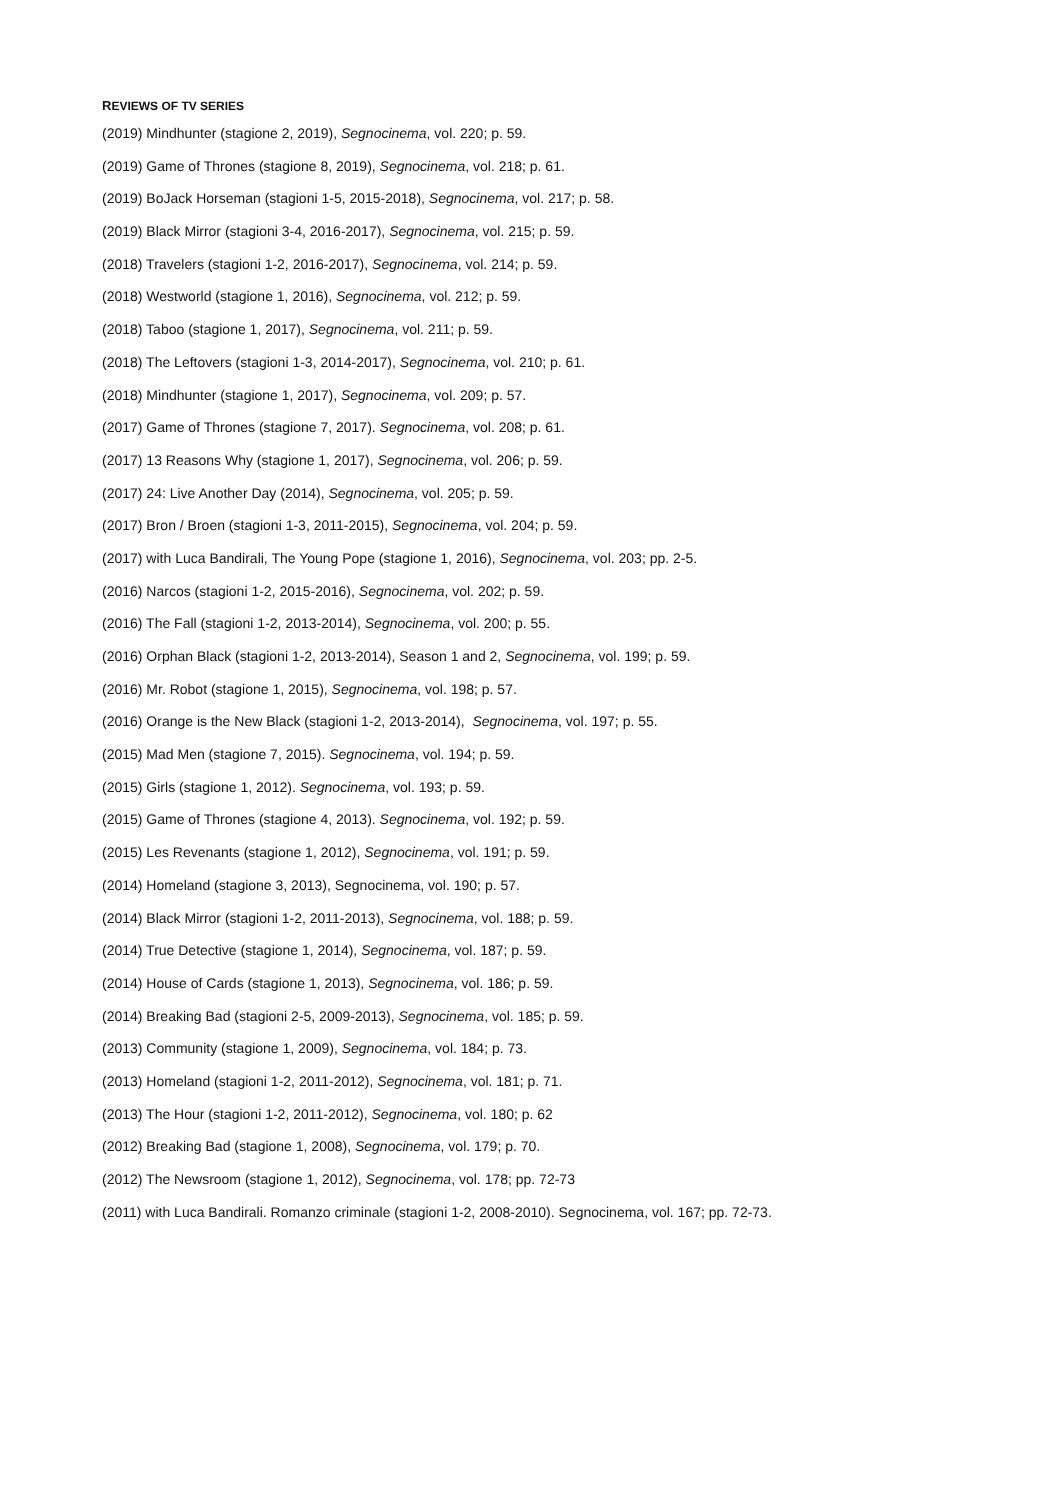REVIEWS OF TV SERIES
(2019) Mindhunter (stagione 2, 2019), Segnocinema, vol. 220; p. 59.
(2019) Game of Thrones (stagione 8, 2019), Segnocinema, vol. 218; p. 61.
(2019) BoJack Horseman (stagioni 1-5, 2015-2018), Segnocinema, vol. 217; p. 58.
(2019) Black Mirror (stagioni 3-4, 2016-2017), Segnocinema, vol. 215; p. 59.
(2018) Travelers (stagioni 1-2, 2016-2017), Segnocinema, vol. 214; p. 59.
(2018) Westworld (stagione 1, 2016), Segnocinema, vol. 212; p. 59.
(2018) Taboo (stagione 1, 2017), Segnocinema, vol. 211; p. 59.
(2018) The Leftovers (stagioni 1-3, 2014-2017), Segnocinema, vol. 210; p. 61.
(2018) Mindhunter (stagione 1, 2017), Segnocinema, vol. 209; p. 57.
(2017) Game of Thrones (stagione 7, 2017). Segnocinema, vol. 208; p. 61.
(2017) 13 Reasons Why (stagione 1, 2017), Segnocinema, vol. 206; p. 59.
(2017) 24: Live Another Day (2014), Segnocinema, vol. 205; p. 59.
(2017) Bron / Broen (stagioni 1-3, 2011-2015), Segnocinema, vol. 204; p. 59.
(2017) with Luca Bandirali, The Young Pope (stagione 1, 2016), Segnocinema, vol. 203; pp. 2-5.
(2016) Narcos (stagioni 1-2, 2015-2016), Segnocinema, vol. 202; p. 59.
(2016) The Fall (stagioni 1-2, 2013-2014), Segnocinema, vol. 200; p. 55.
(2016) Orphan Black (stagioni 1-2, 2013-2014), Season 1 and 2, Segnocinema, vol. 199; p. 59.
(2016) Mr. Robot (stagione 1, 2015), Segnocinema, vol. 198; p. 57.
(2016) Orange is the New Black (stagioni 1-2, 2013-2014), Segnocinema, vol. 197; p. 55.
(2015) Mad Men (stagione 7, 2015). Segnocinema, vol. 194; p. 59.
(2015) Girls (stagione 1, 2012). Segnocinema, vol. 193; p. 59.
(2015) Game of Thrones (stagione 4, 2013). Segnocinema, vol. 192; p. 59.
(2015) Les Revenants (stagione 1, 2012), Segnocinema, vol. 191; p. 59.
(2014) Homeland (stagione 3, 2013), Segnocinema, vol. 190; p. 57.
(2014) Black Mirror (stagioni 1-2, 2011-2013), Segnocinema, vol. 188; p. 59.
(2014) True Detective (stagione 1, 2014), Segnocinema, vol. 187; p. 59.
(2014) House of Cards (stagione 1, 2013), Segnocinema, vol. 186; p. 59.
(2014) Breaking Bad (stagioni 2-5, 2009-2013), Segnocinema, vol. 185; p. 59.
(2013) Community (stagione 1, 2009), Segnocinema, vol. 184; p. 73.
(2013) Homeland (stagioni 1-2, 2011-2012), Segnocinema, vol. 181; p. 71.
(2013) The Hour (stagioni 1-2, 2011-2012), Segnocinema, vol. 180; p. 62
(2012) Breaking Bad (stagione 1, 2008), Segnocinema, vol. 179; p. 70.
(2012) The Newsroom (stagione 1, 2012), Segnocinema, vol. 178; pp. 72-73
(2011) with Luca Bandirali. Romanzo criminale (stagioni 1-2, 2008-2010). Segnocinema, vol. 167; pp. 72-73.